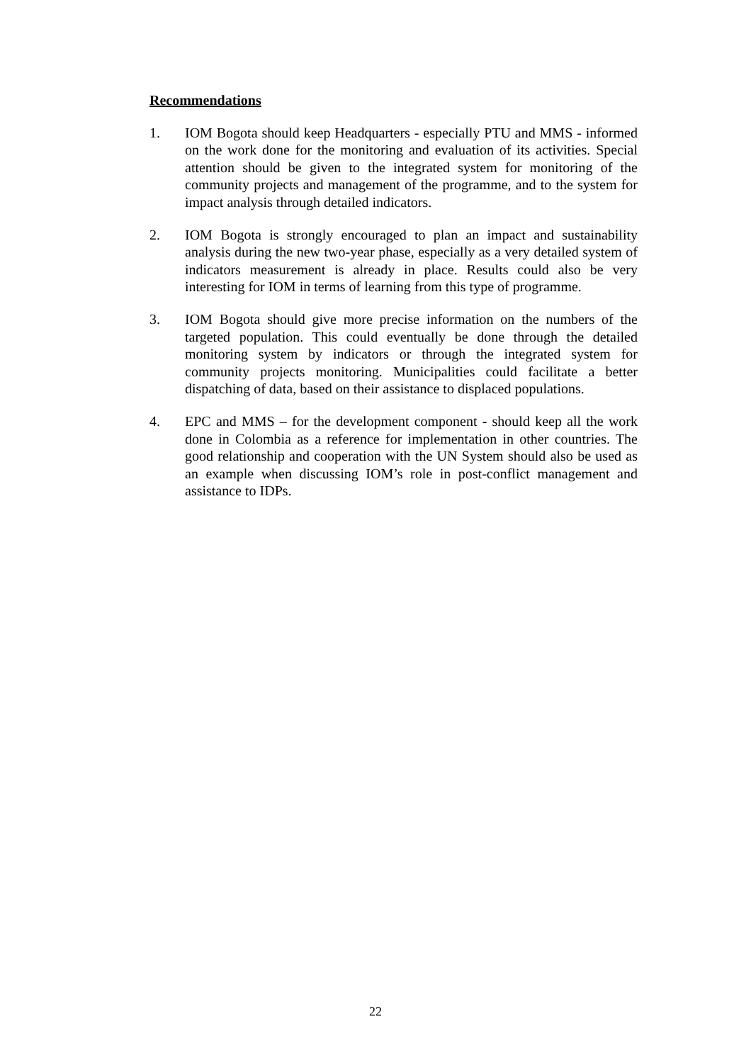Recommendations
1. IOM Bogota should keep Headquarters - especially PTU and MMS - informed on the work done for the monitoring and evaluation of its activities. Special attention should be given to the integrated system for monitoring of the community projects and management of the programme, and to the system for impact analysis through detailed indicators.
2. IOM Bogota is strongly encouraged to plan an impact and sustainability analysis during the new two-year phase, especially as a very detailed system of indicators measurement is already in place. Results could also be very interesting for IOM in terms of learning from this type of programme.
3. IOM Bogota should give more precise information on the numbers of the targeted population. This could eventually be done through the detailed monitoring system by indicators or through the integrated system for community projects monitoring. Municipalities could facilitate a better dispatching of data, based on their assistance to displaced populations.
4. EPC and MMS – for the development component - should keep all the work done in Colombia as a reference for implementation in other countries. The good relationship and cooperation with the UN System should also be used as an example when discussing IOM’s role in post-conflict management and assistance to IDPs.
22